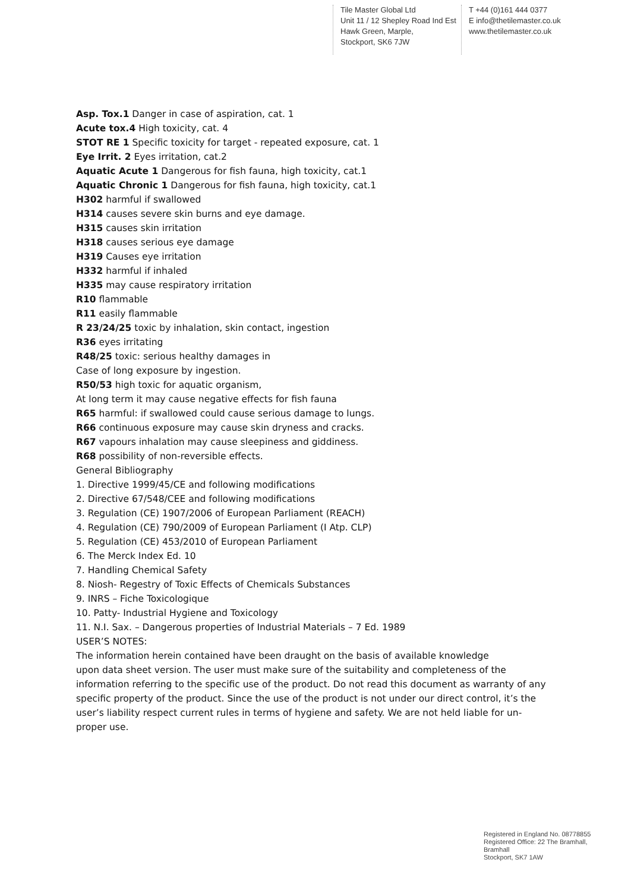Tile Master Global Ltd
Unit 11 / 12 Shepley Road Ind Est
Hawk Green, Marple,
Stockport, SK6 7JW
T +44 (0)161 444 0377
E info@thetilemaster.co.uk
www.thetilemaster.co.uk
Asp. Tox.1 Danger in case of aspiration, cat. 1
Acute tox.4 High toxicity, cat. 4
STOT RE 1 Specific toxicity for target - repeated exposure, cat. 1
Eye Irrit. 2 Eyes irritation, cat.2
Aquatic Acute 1 Dangerous for fish fauna, high toxicity, cat.1
Aquatic Chronic 1 Dangerous for fish fauna, high toxicity, cat.1
H302 harmful if swallowed
H314 causes severe skin burns and eye damage.
H315 causes skin irritation
H318 causes serious eye damage
H319 Causes eye irritation
H332 harmful if inhaled
H335 may cause respiratory irritation
R10 flammable
R11 easily flammable
R 23/24/25 toxic by inhalation, skin contact, ingestion
R36 eyes irritating
R48/25 toxic: serious healthy damages in
Case of long exposure by ingestion.
R50/53 high toxic for aquatic organism,
At long term it may cause negative effects for fish fauna
R65 harmful: if swallowed could cause serious damage to lungs.
R66 continuous exposure may cause skin dryness and cracks.
R67 vapours inhalation may cause sleepiness and giddiness.
R68 possibility of non-reversible effects.
General Bibliography
1. Directive 1999/45/CE and following modifications
2. Directive 67/548/CEE and following modifications
3. Regulation (CE) 1907/2006 of European Parliament (REACH)
4. Regulation (CE) 790/2009 of European Parliament (I Atp. CLP)
5. Regulation (CE) 453/2010 of European Parliament
6. The Merck Index Ed. 10
7. Handling Chemical Safety
8. Niosh- Regestry of Toxic Effects of Chemicals Substances
9. INRS – Fiche Toxicologique
10. Patty- Industrial Hygiene and Toxicology
11. N.I. Sax. – Dangerous properties of Industrial Materials – 7 Ed. 1989
USER’S NOTES:
The information herein contained have been draught on the basis of available knowledge
upon data sheet version. The user must make sure of the suitability and completeness of the information referring to the specific use of the product. Do not read this document as warranty of any specific property of the product. Since the use of the product is not under our direct control, it’s the user’s liability respect current rules in terms of hygiene and safety. We are not held liable for un-proper use.
Registered in England No. 08778855
Registered Office: 22 The Bramhall,
Bramhall
Stockport, SK7 1AW